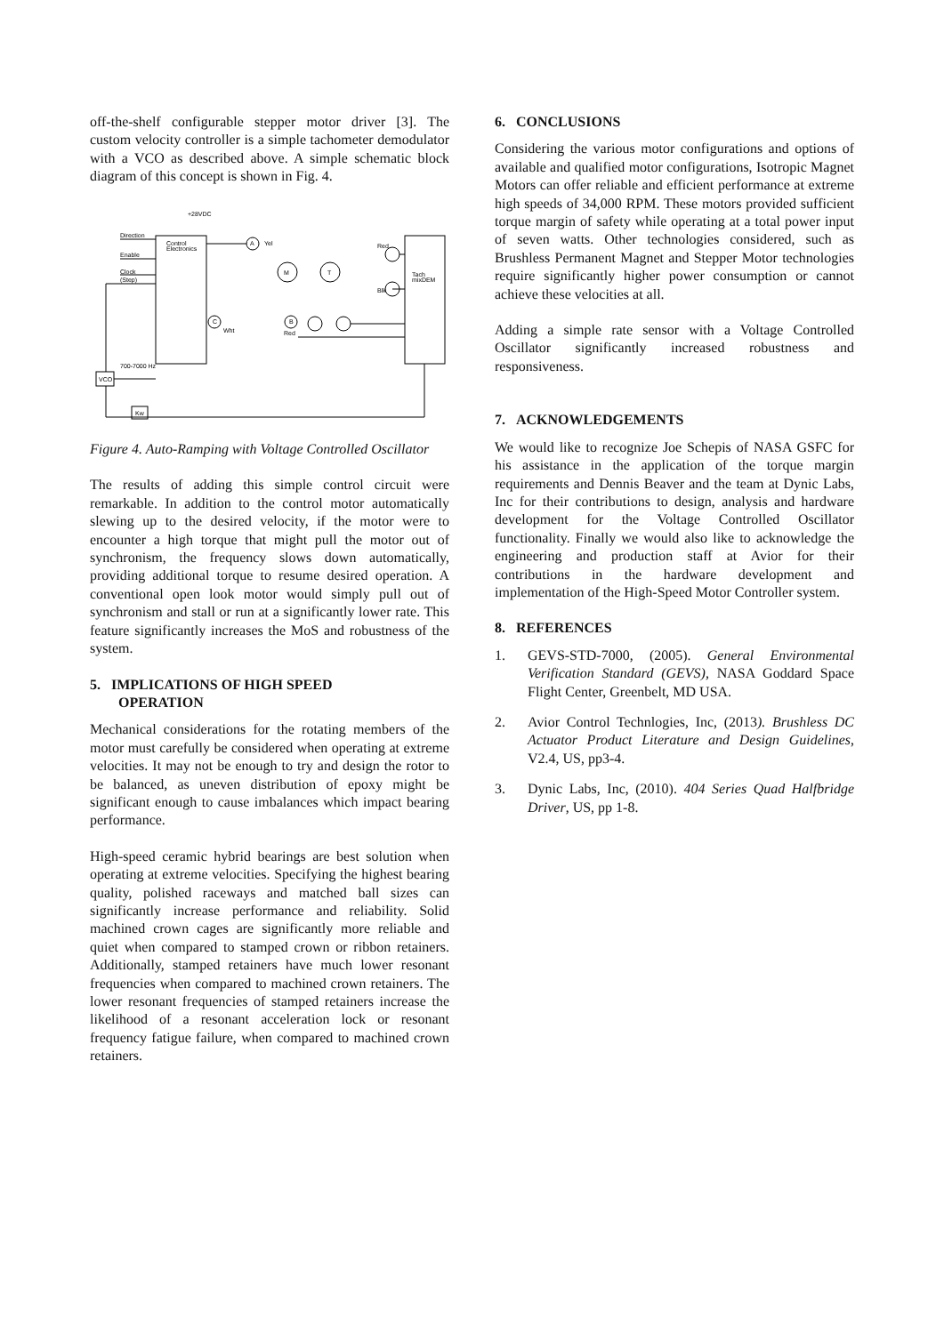off-the-shelf configurable stepper motor driver [3]. The custom velocity controller is a simple tachometer demodulator with a VCO as described above. A simple schematic block diagram of this concept is shown in Fig. 4.
+28VDC
Direction
Enable
Clock
(Step)
Control
Electronics
A
Yel
M
T
C
B
Wht
Red
Red
Blk
Tach
mixDEM
700-7000 Hz
VCO
Kw
Figure 4. Auto-Ramping with Voltage Controlled Oscillator
The results of adding this simple control circuit were remarkable. In addition to the control motor automatically slewing up to the desired velocity, if the motor were to encounter a high torque that might pull the motor out of synchronism, the frequency slows down automatically, providing additional torque to resume desired operation. A conventional open look motor would simply pull out of synchronism and stall or run at a significantly lower rate. This feature significantly increases the MoS and robustness of the system.
5. IMPLICATIONS OF HIGH SPEED
OPERATION
Mechanical considerations for the rotating members of the motor must carefully be considered when operating at extreme velocities. It may not be enough to try and design the rotor to be balanced, as uneven distribution of epoxy might be significant enough to cause imbalances which impact bearing performance.
High-speed ceramic hybrid bearings are best solution when operating at extreme velocities. Specifying the highest bearing quality, polished raceways and matched ball sizes can significantly increase performance and reliability. Solid machined crown cages are significantly more reliable and quiet when compared to stamped crown or ribbon retainers. Additionally, stamped retainers have much lower resonant frequencies when compared to machined crown retainers. The lower resonant frequencies of stamped retainers increase the likelihood of a resonant acceleration lock or resonant frequency fatigue failure, when compared to machined crown retainers.
6. CONCLUSIONS
Considering the various motor configurations and options of available and qualified motor configurations, Isotropic Magnet Motors can offer reliable and efficient performance at extreme high speeds of 34,000 RPM. These motors provided sufficient torque margin of safety while operating at a total power input of seven watts. Other technologies considered, such as Brushless Permanent Magnet and Stepper Motor technologies require significantly higher power consumption or cannot achieve these velocities at all.
Adding a simple rate sensor with a Voltage Controlled Oscillator significantly increased robustness and responsiveness.
7. ACKNOWLEDGEMENTS
We would like to recognize Joe Schepis of NASA GSFC for his assistance in the application of the torque margin requirements and Dennis Beaver and the team at Dynic Labs, Inc for their contributions to design, analysis and hardware development for the Voltage Controlled Oscillator functionality. Finally we would also like to acknowledge the engineering and production staff at Avior for their contributions in the hardware development and implementation of the High-Speed Motor Controller system.
8. REFERENCES
1. GEVS-STD-7000, (2005). General Environmental Verification Standard (GEVS), NASA Goddard Space Flight Center, Greenbelt, MD USA.
2. Avior Control Technlogies, Inc, (2013). Brushless DC Actuator Product Literature and Design Guidelines, V2.4, US, pp3-4.
3. Dynic Labs, Inc, (2010). 404 Series Quad Halfbridge Driver, US, pp 1-8.